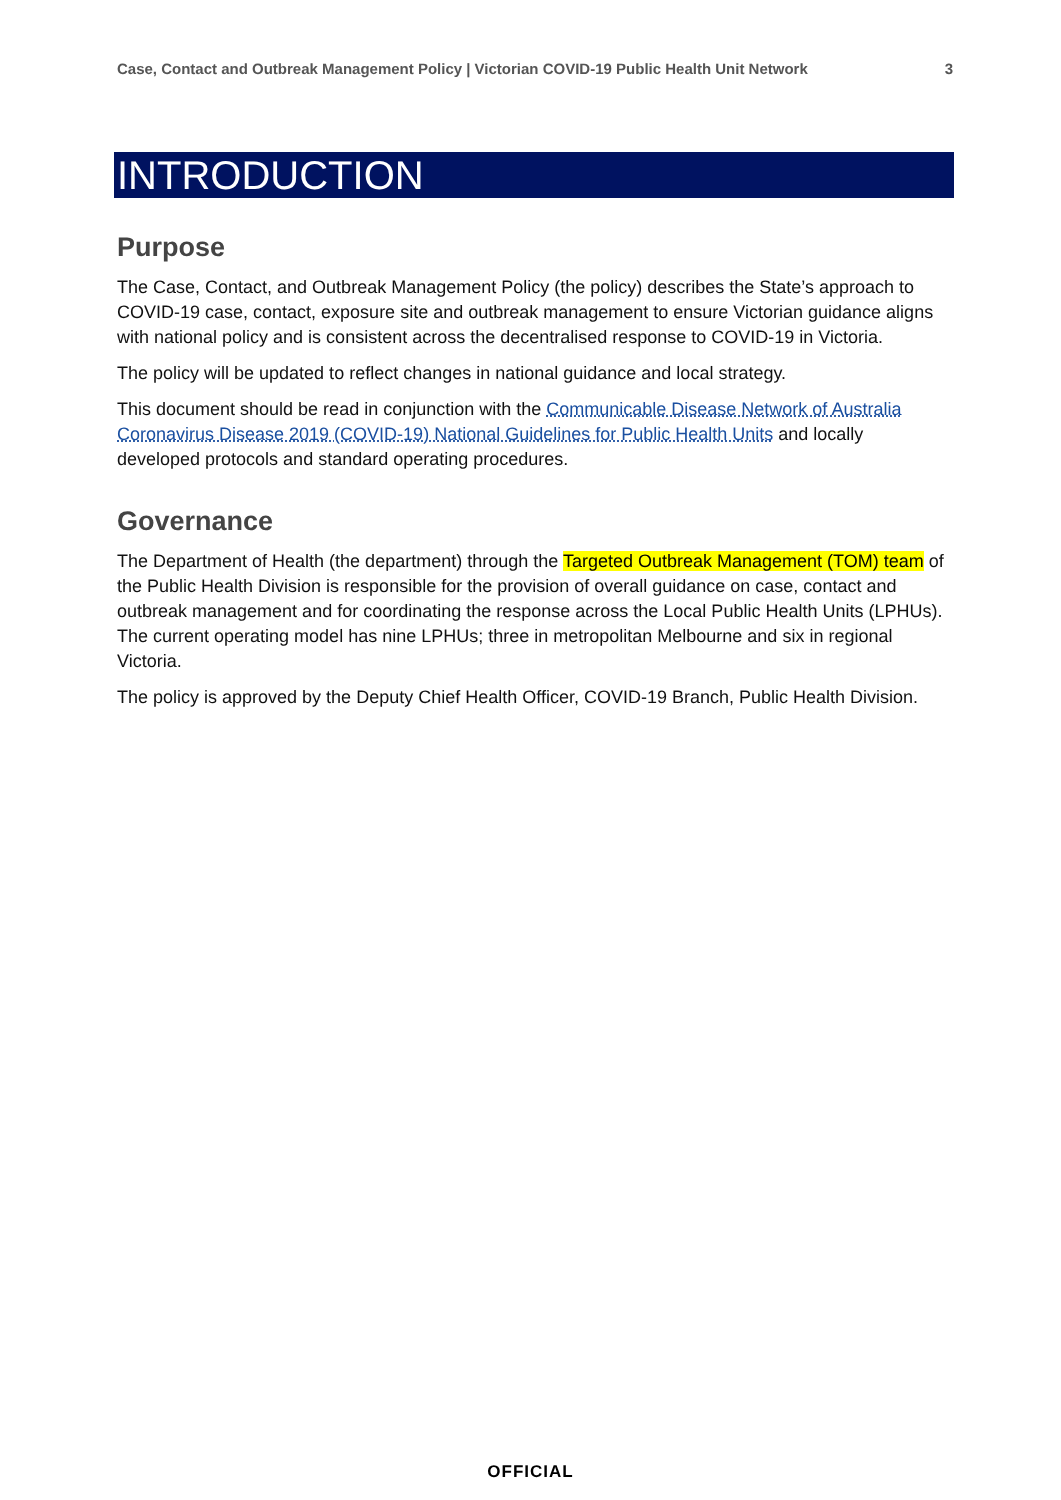Case, Contact and Outbreak Management Policy | Victorian COVID-19 Public Health Unit Network 3
INTRODUCTION
Purpose
The Case, Contact, and Outbreak Management Policy (the policy) describes the State’s approach to COVID-19 case, contact, exposure site and outbreak management to ensure Victorian guidance aligns with national policy and is consistent across the decentralised response to COVID-19 in Victoria.
The policy will be updated to reflect changes in national guidance and local strategy.
This document should be read in conjunction with the Communicable Disease Network of Australia Coronavirus Disease 2019 (COVID-19) National Guidelines for Public Health Units and locally developed protocols and standard operating procedures.
Governance
The Department of Health (the department) through the Targeted Outbreak Management (TOM) team of the Public Health Division is responsible for the provision of overall guidance on case, contact and outbreak management and for coordinating the response across the Local Public Health Units (LPHUs). The current operating model has nine LPHUs; three in metropolitan Melbourne and six in regional Victoria.
The policy is approved by the Deputy Chief Health Officer, COVID-19 Branch, Public Health Division.
OFFICIAL